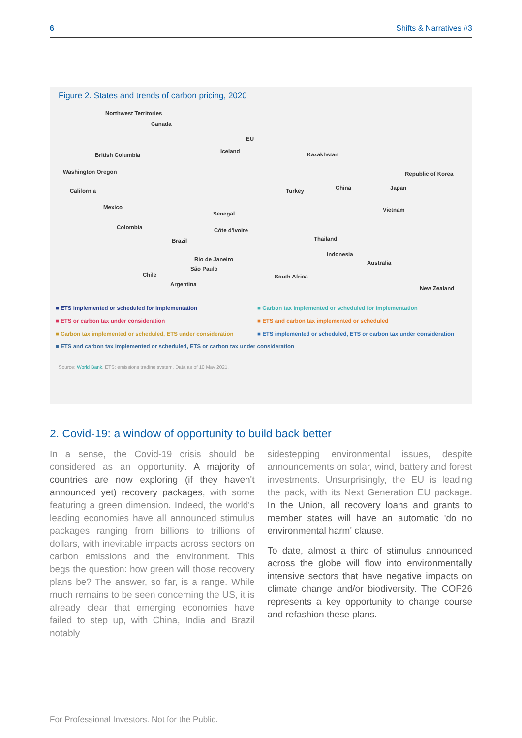6 Shifts & Narratives #3
Figure 2. States and trends of carbon pricing, 2020
Northwest Territories
Canada
EU
British Columbia
Iceland
Kazakhstan
Washington Oregon Republic of Korea
California China Japan Turkey
Mexico Vietnam
Senegal
Colombia Côte d'Ivoire
Brazil Thailand
Indonesia
Rio de Janeiro
São Paulo
Australia
Chile South Africa
Argentina
New Zealand
■ ETS implemented or scheduled for implementation
■ Carbon tax implemented or scheduled for implementation
■ ETS or carbon tax under consideration
■ ETS and carbon tax implemented or scheduled
■ Carbon tax implemented or scheduled, ETS under consideration
■ ETS implemented or scheduled, ETS or carbon tax under consideration
■ ETS and carbon tax implemented or scheduled, ETS or carbon tax under consideration
Source: World Bank. ETS: emissions trading system. Data as of 10 May 2021.
2. Covid-19: a window of opportunity to build back better
In a sense, the Covid-19 crisis should be considered as an opportunity. A majority of countries are now exploring (if they haven't announced yet) recovery packages, with some featuring a green dimension. Indeed, the world's leading economies have all announced stimulus packages ranging from billions to trillions of dollars, with inevitable impacts across sectors on carbon emissions and the environment. This begs the question: how green will those recovery plans be? The answer, so far, is a range. While much remains to be seen concerning the US, it is already clear that emerging economies have failed to step up, with China, India and Brazil notably
sidestepping environmental issues, despite announcements on solar, wind, battery and forest investments. Unsurprisingly, the EU is leading the pack, with its Next Generation EU package. In the Union, all recovery loans and grants to member states will have an automatic 'do no environmental harm' clause.
To date, almost a third of stimulus announced across the globe will flow into environmentally intensive sectors that have negative impacts on climate change and/or biodiversity. The COP26 represents a key opportunity to change course and refashion these plans.
For Professional Investors. Not for the Public.